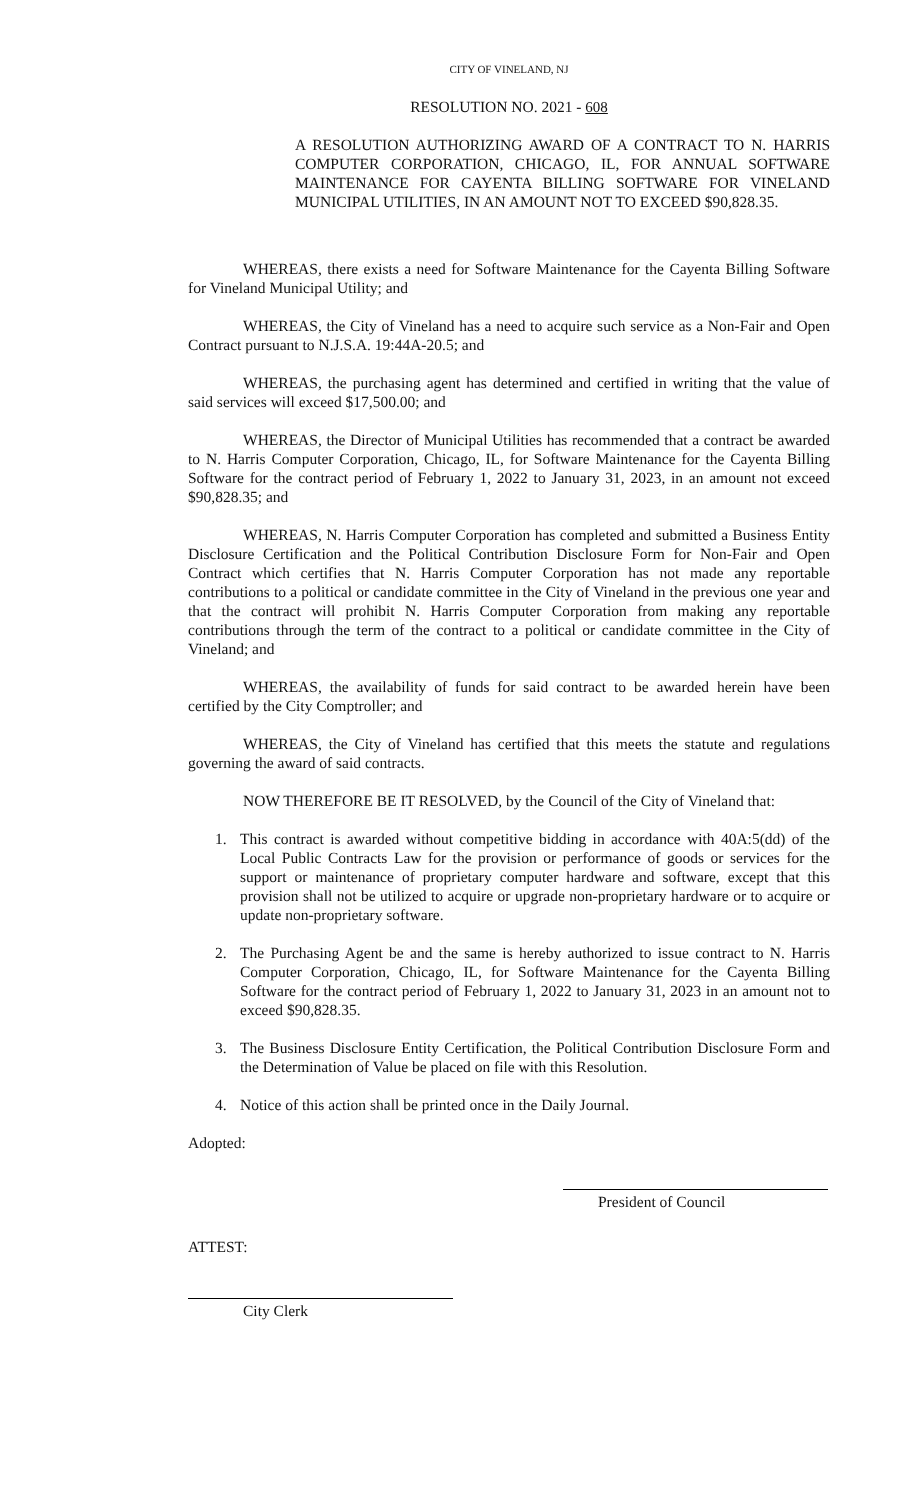CITY OF VINELAND, NJ
RESOLUTION NO. 2021 - 608
A RESOLUTION AUTHORIZING AWARD OF A CONTRACT TO N. HARRIS COMPUTER CORPORATION, CHICAGO, IL, FOR ANNUAL SOFTWARE MAINTENANCE FOR CAYENTA BILLING SOFTWARE FOR VINELAND MUNICIPAL UTILITIES, IN AN AMOUNT NOT TO EXCEED $90,828.35.
WHEREAS, there exists a need for Software Maintenance for the Cayenta Billing Software for Vineland Municipal Utility; and
WHEREAS, the City of Vineland has a need to acquire such service as a Non-Fair and Open Contract pursuant to N.J.S.A. 19:44A-20.5; and
WHEREAS, the purchasing agent has determined and certified in writing that the value of said services will exceed $17,500.00; and
WHEREAS, the Director of Municipal Utilities has recommended that a contract be awarded to N. Harris Computer Corporation, Chicago, IL, for Software Maintenance for the Cayenta Billing Software for the contract period of February 1, 2022 to January 31, 2023, in an amount not exceed $90,828.35; and
WHEREAS, N. Harris Computer Corporation has completed and submitted a Business Entity Disclosure Certification and the Political Contribution Disclosure Form for Non-Fair and Open Contract which certifies that N. Harris Computer Corporation has not made any reportable contributions to a political or candidate committee in the City of Vineland in the previous one year and that the contract will prohibit N. Harris Computer Corporation from making any reportable contributions through the term of the contract to a political or candidate committee in the City of Vineland; and
WHEREAS, the availability of funds for said contract to be awarded herein have been certified by the City Comptroller; and
WHEREAS, the City of Vineland has certified that this meets the statute and regulations governing the award of said contracts.
NOW THEREFORE BE IT RESOLVED, by the Council of the City of Vineland that:
1. This contract is awarded without competitive bidding in accordance with 40A:5(dd) of the Local Public Contracts Law for the provision or performance of goods or services for the support or maintenance of proprietary computer hardware and software, except that this provision shall not be utilized to acquire or upgrade non-proprietary hardware or to acquire or update non-proprietary software.
2. The Purchasing Agent be and the same is hereby authorized to issue contract to N. Harris Computer Corporation, Chicago, IL, for Software Maintenance for the Cayenta Billing Software for the contract period of February 1, 2022 to January 31, 2023 in an amount not to exceed $90,828.35.
3. The Business Disclosure Entity Certification, the Political Contribution Disclosure Form and the Determination of Value be placed on file with this Resolution.
4. Notice of this action shall be printed once in the Daily Journal.
Adopted:
President of Council
ATTEST:
City Clerk